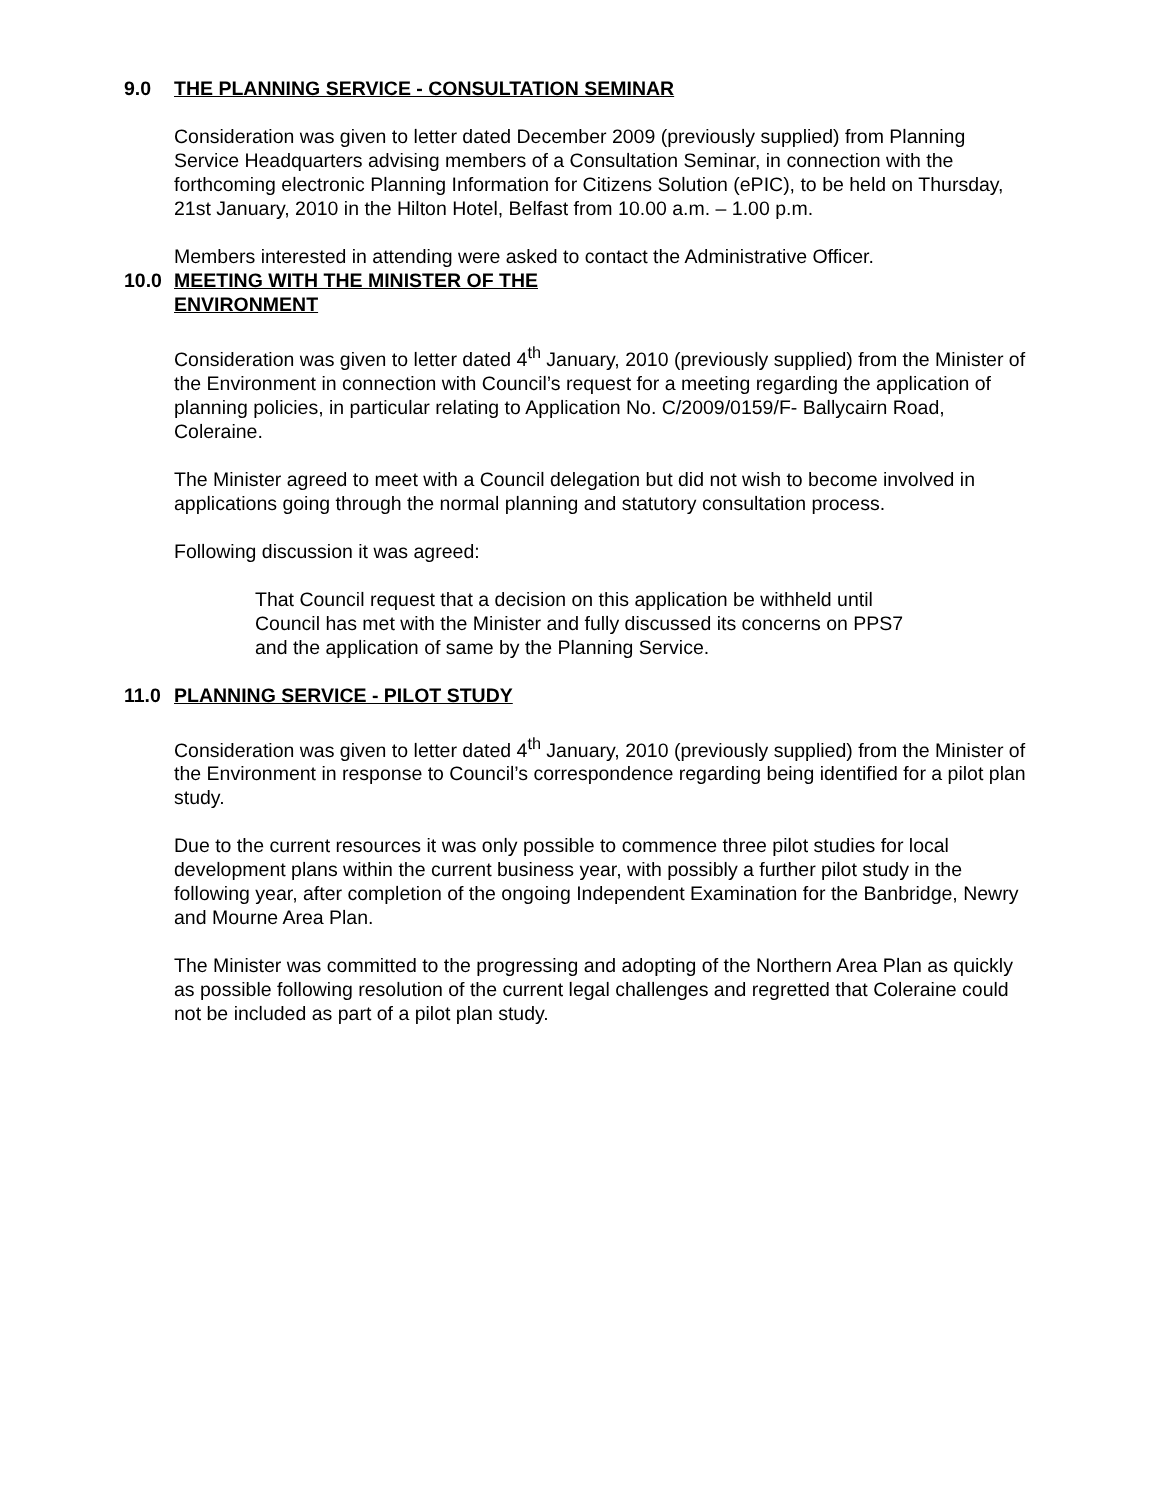9.0 THE PLANNING SERVICE - CONSULTATION SEMINAR
Consideration was given to letter dated December 2009 (previously supplied) from Planning Service Headquarters advising members of a Consultation Seminar, in connection with the forthcoming electronic Planning Information for Citizens Solution (ePIC), to be held on Thursday, 21st January, 2010 in the Hilton Hotel, Belfast from 10.00 a.m. – 1.00 p.m.
Members interested in attending were asked to contact the Administrative Officer.
10.0 MEETING WITH THE MINISTER OF THE
ENVIRONMENT
Consideration was given to letter dated 4<sup>th</sup> January, 2010 (previously supplied) from the Minister of the Environment in connection with Council’s request for a meeting regarding the application of planning policies, in particular relating to Application No. C/2009/0159/F- Ballycairn Road, Coleraine.
The Minister agreed to meet with a Council delegation but did not wish to become involved in applications going through the normal planning and statutory consultation process.
Following discussion it was agreed:
That Council request that a decision on this application be withheld until Council has met with the Minister and fully discussed its concerns on PPS7 and the application of same by the Planning Service.
11.0 PLANNING SERVICE - PILOT STUDY
Consideration was given to letter dated 4<sup>th</sup> January, 2010 (previously supplied) from the Minister of the Environment in response to Council’s correspondence regarding being identified for a pilot plan study.
Due to the current resources it was only possible to commence three pilot studies for local development plans within the current business year, with possibly a further pilot study in the following year, after completion of the ongoing Independent Examination for the Banbridge, Newry and Mourne Area Plan.
The Minister was committed to the progressing and adopting of the Northern Area Plan as quickly as possible following resolution of the current legal challenges and regretted that Coleraine could not be included as part of a pilot plan study.